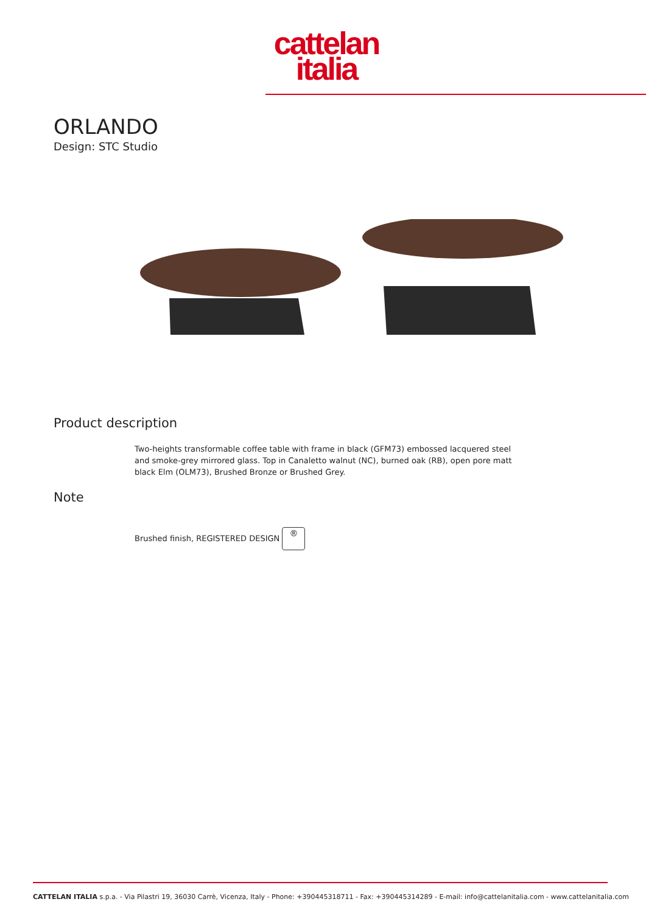cattelan
italia
ORLANDO
Design: STC Studio
Product description
Two-heights transformable coffee table with frame in black (GFM73) embossed lacquered steel and smoke-grey mirrored glass. Top in Canaletto walnut (NC), burned oak (RB), open pore matt black Elm (OLM73), Brushed Bronze or Brushed Grey.
Note
Brushed finish, REGISTERED DESIGN ®
CATTELAN ITALIA s.p.a. - Via Pilastri 19, 36030 Carrè, Vicenza, Italy - Phone: +390445318711 - Fax: +390445314289 - E-mail: info@cattelanitalia.com - www.cattelanitalia.com